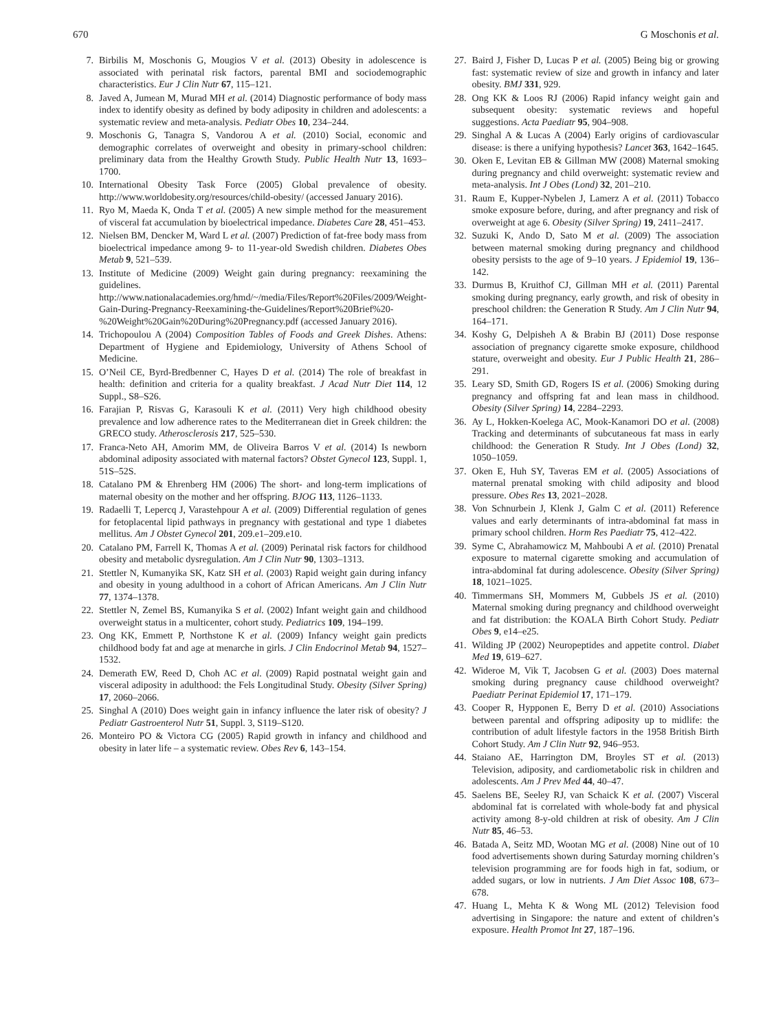670 G Moschonis et al.
7. Birbilis M, Moschonis G, Mougios V et al. (2013) Obesity in adolescence is associated with perinatal risk factors, parental BMI and sociodemographic characteristics. Eur J Clin Nutr 67, 115–121.
8. Javed A, Jumean M, Murad MH et al. (2014) Diagnostic performance of body mass index to identify obesity as defined by body adiposity in children and adolescents: a systematic review and meta-analysis. Pediatr Obes 10, 234–244.
9. Moschonis G, Tanagra S, Vandorou A et al. (2010) Social, economic and demographic correlates of overweight and obesity in primary-school children: preliminary data from the Healthy Growth Study. Public Health Nutr 13, 1693–1700.
10. International Obesity Task Force (2005) Global prevalence of obesity. http://www.worldobesity.org/resources/child-obesity/ (accessed January 2016).
11. Ryo M, Maeda K, Onda T et al. (2005) A new simple method for the measurement of visceral fat accumulation by bioelectrical impedance. Diabetes Care 28, 451–453.
12. Nielsen BM, Dencker M, Ward L et al. (2007) Prediction of fat-free body mass from bioelectrical impedance among 9- to 11-year-old Swedish children. Diabetes Obes Metab 9, 521–539.
13. Institute of Medicine (2009) Weight gain during pregnancy: reexamining the guidelines. http://www.nationalacademies.org/hmd/~/media/Files/Report%20Files/2009/Weight-Gain-During-Pregnancy-Reexamining-the-Guidelines/Report%20Brief%20-%20Weight%20Gain%20During%20Pregnancy.pdf (accessed January 2016).
14. Trichopoulou A (2004) Composition Tables of Foods and Greek Dishes. Athens: Department of Hygiene and Epidemiology, University of Athens School of Medicine.
15. O’Neil CE, Byrd-Bredbenner C, Hayes D et al. (2014) The role of breakfast in health: definition and criteria for a quality breakfast. J Acad Nutr Diet 114, 12 Suppl., S8–S26.
16. Farajian P, Risvas G, Karasouli K et al. (2011) Very high childhood obesity prevalence and low adherence rates to the Mediterranean diet in Greek children: the GRECO study. Atherosclerosis 217, 525–530.
17. Franca-Neto AH, Amorim MM, de Oliveira Barros V et al. (2014) Is newborn abdominal adiposity associated with maternal factors? Obstet Gynecol 123, Suppl. 1, 51S–52S.
18. Catalano PM & Ehrenberg HM (2006) The short- and long-term implications of maternal obesity on the mother and her offspring. BJOG 113, 1126–1133.
19. Radaelli T, Lepercq J, Varastehpour A et al. (2009) Differential regulation of genes for fetoplacental lipid pathways in pregnancy with gestational and type 1 diabetes mellitus. Am J Obstet Gynecol 201, 209.e1–209.e10.
20. Catalano PM, Farrell K, Thomas A et al. (2009) Perinatal risk factors for childhood obesity and metabolic dysregulation. Am J Clin Nutr 90, 1303–1313.
21. Stettler N, Kumanyika SK, Katz SH et al. (2003) Rapid weight gain during infancy and obesity in young adulthood in a cohort of African Americans. Am J Clin Nutr 77, 1374–1378.
22. Stettler N, Zemel BS, Kumanyika S et al. (2002) Infant weight gain and childhood overweight status in a multicenter, cohort study. Pediatrics 109, 194–199.
23. Ong KK, Emmett P, Northstone K et al. (2009) Infancy weight gain predicts childhood body fat and age at menarche in girls. J Clin Endocrinol Metab 94, 1527–1532.
24. Demerath EW, Reed D, Choh AC et al. (2009) Rapid postnatal weight gain and visceral adiposity in adulthood: the Fels Longitudinal Study. Obesity (Silver Spring) 17, 2060–2066.
25. Singhal A (2010) Does weight gain in infancy influence the later risk of obesity? J Pediatr Gastroenterol Nutr 51, Suppl. 3, S119–S120.
26. Monteiro PO & Victora CG (2005) Rapid growth in infancy and childhood and obesity in later life – a systematic review. Obes Rev 6, 143–154.
27. Baird J, Fisher D, Lucas P et al. (2005) Being big or growing fast: systematic review of size and growth in infancy and later obesity. BMJ 331, 929.
28. Ong KK & Loos RJ (2006) Rapid infancy weight gain and subsequent obesity: systematic reviews and hopeful suggestions. Acta Paediatr 95, 904–908.
29. Singhal A & Lucas A (2004) Early origins of cardiovascular disease: is there a unifying hypothesis? Lancet 363, 1642–1645.
30. Oken E, Levitan EB & Gillman MW (2008) Maternal smoking during pregnancy and child overweight: systematic review and meta-analysis. Int J Obes (Lond) 32, 201–210.
31. Raum E, Kupper-Nybelen J, Lamerz A et al. (2011) Tobacco smoke exposure before, during, and after pregnancy and risk of overweight at age 6. Obesity (Silver Spring) 19, 2411–2417.
32. Suzuki K, Ando D, Sato M et al. (2009) The association between maternal smoking during pregnancy and childhood obesity persists to the age of 9–10 years. J Epidemiol 19, 136–142.
33. Durmus B, Kruithof CJ, Gillman MH et al. (2011) Parental smoking during pregnancy, early growth, and risk of obesity in preschool children: the Generation R Study. Am J Clin Nutr 94, 164–171.
34. Koshy G, Delpisheh A & Brabin BJ (2011) Dose response association of pregnancy cigarette smoke exposure, childhood stature, overweight and obesity. Eur J Public Health 21, 286–291.
35. Leary SD, Smith GD, Rogers IS et al. (2006) Smoking during pregnancy and offspring fat and lean mass in childhood. Obesity (Silver Spring) 14, 2284–2293.
36. Ay L, Hokken-Koelega AC, Mook-Kanamori DO et al. (2008) Tracking and determinants of subcutaneous fat mass in early childhood: the Generation R Study. Int J Obes (Lond) 32, 1050–1059.
37. Oken E, Huh SY, Taveras EM et al. (2005) Associations of maternal prenatal smoking with child adiposity and blood pressure. Obes Res 13, 2021–2028.
38. Von Schnurbein J, Klenk J, Galm C et al. (2011) Reference values and early determinants of intra-abdominal fat mass in primary school children. Horm Res Paediatr 75, 412–422.
39. Syme C, Abrahamowicz M, Mahboubi A et al. (2010) Prenatal exposure to maternal cigarette smoking and accumulation of intra-abdominal fat during adolescence. Obesity (Silver Spring) 18, 1021–1025.
40. Timmermans SH, Mommers M, Gubbels JS et al. (2010) Maternal smoking during pregnancy and childhood overweight and fat distribution: the KOALA Birth Cohort Study. Pediatr Obes 9, e14–e25.
41. Wilding JP (2002) Neuropeptides and appetite control. Diabet Med 19, 619–627.
42. Wideroe M, Vik T, Jacobsen G et al. (2003) Does maternal smoking during pregnancy cause childhood overweight? Paediatr Perinat Epidemiol 17, 171–179.
43. Cooper R, Hypponen E, Berry D et al. (2010) Associations between parental and offspring adiposity up to midlife: the contribution of adult lifestyle factors in the 1958 British Birth Cohort Study. Am J Clin Nutr 92, 946–953.
44. Staiano AE, Harrington DM, Broyles ST et al. (2013) Television, adiposity, and cardiometabolic risk in children and adolescents. Am J Prev Med 44, 40–47.
45. Saelens BE, Seeley RJ, van Schaick K et al. (2007) Visceral abdominal fat is correlated with whole-body fat and physical activity among 8-y-old children at risk of obesity. Am J Clin Nutr 85, 46–53.
46. Batada A, Seitz MD, Wootan MG et al. (2008) Nine out of 10 food advertisements shown during Saturday morning children’s television programming are for foods high in fat, sodium, or added sugars, or low in nutrients. J Am Diet Assoc 108, 673–678.
47. Huang L, Mehta K & Wong ML (2012) Television food advertising in Singapore: the nature and extent of children’s exposure. Health Promot Int 27, 187–196.